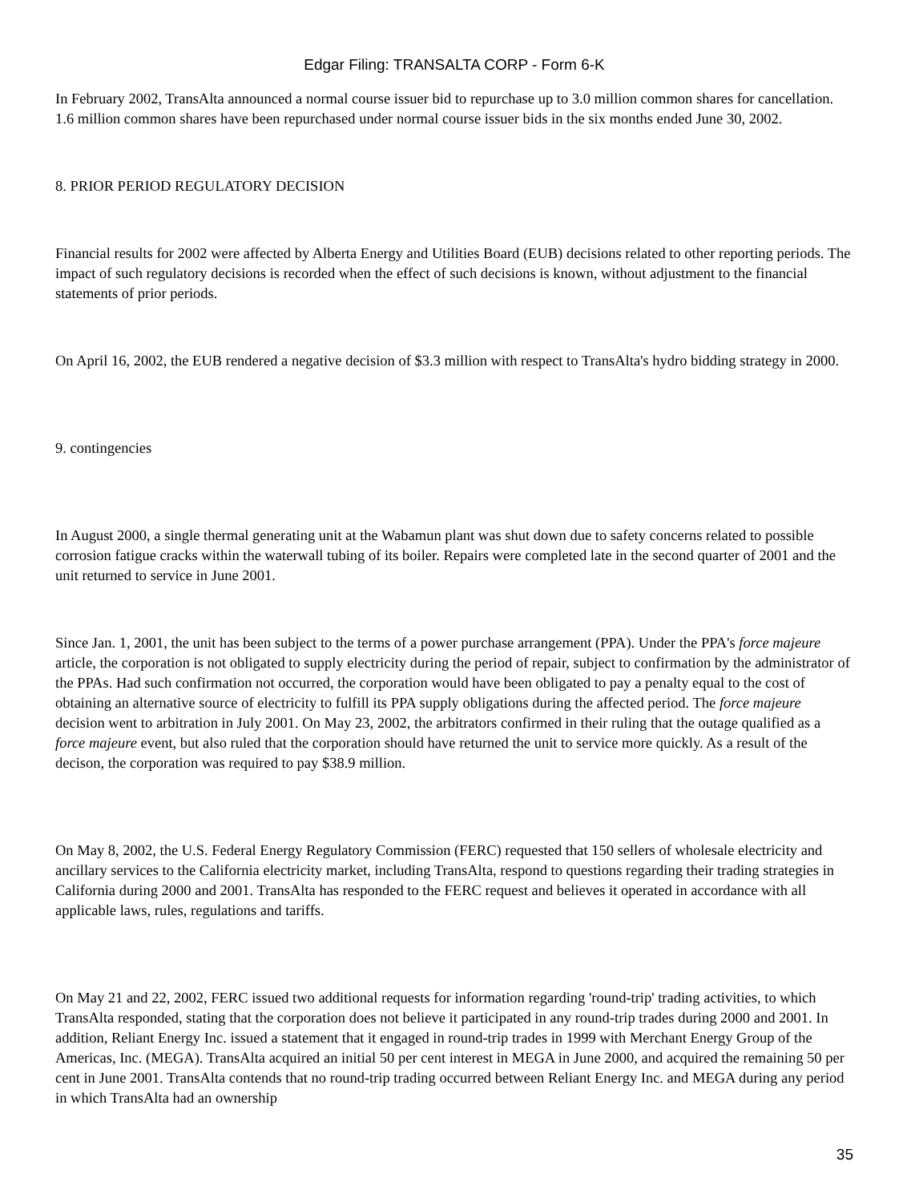Edgar Filing: TRANSALTA CORP - Form 6-K
In February 2002, TransAlta announced a normal course issuer bid to repurchase up to 3.0 million common shares for cancellation. 1.6 million common shares have been repurchased under normal course issuer bids in the six months ended June 30, 2002.
8. PRIOR PERIOD REGULATORY DECISION
Financial results for 2002 were affected by Alberta Energy and Utilities Board (EUB) decisions related to other reporting periods. The impact of such regulatory decisions is recorded when the effect of such decisions is known, without adjustment to the financial statements of prior periods.
On April 16, 2002, the EUB rendered a negative decision of $3.3 million with respect to TransAlta's hydro bidding strategy in 2000.
9. contingencies
In August 2000, a single thermal generating unit at the Wabamun plant was shut down due to safety concerns related to possible corrosion fatigue cracks within the waterwall tubing of its boiler. Repairs were completed late in the second quarter of 2001 and the unit returned to service in June 2001.
Since Jan. 1, 2001, the unit has been subject to the terms of a power purchase arrangement (PPA). Under the PPA's force majeure article, the corporation is not obligated to supply electricity during the period of repair, subject to confirmation by the administrator of the PPAs. Had such confirmation not occurred, the corporation would have been obligated to pay a penalty equal to the cost of obtaining an alternative source of electricity to fulfill its PPA supply obligations during the affected period. The force majeure decision went to arbitration in July 2001. On May 23, 2002, the arbitrators confirmed in their ruling that the outage qualified as a force majeure event, but also ruled that the corporation should have returned the unit to service more quickly. As a result of the decison, the corporation was required to pay $38.9 million.
On May 8, 2002, the U.S. Federal Energy Regulatory Commission (FERC) requested that 150 sellers of wholesale electricity and ancillary services to the California electricity market, including TransAlta, respond to questions regarding their trading strategies in California during 2000 and 2001. TransAlta has responded to the FERC request and believes it operated in accordance with all applicable laws, rules, regulations and tariffs.
On May 21 and 22, 2002, FERC issued two additional requests for information regarding 'round-trip' trading activities, to which TransAlta responded, stating that the corporation does not believe it participated in any round-trip trades during 2000 and 2001. In addition, Reliant Energy Inc. issued a statement that it engaged in round-trip trades in 1999 with Merchant Energy Group of the Americas, Inc. (MEGA). TransAlta acquired an initial 50 per cent interest in MEGA in June 2000, and acquired the remaining 50 per cent in June 2001. TransAlta contends that no round-trip trading occurred between Reliant Energy Inc. and MEGA during any period in which TransAlta had an ownership
35